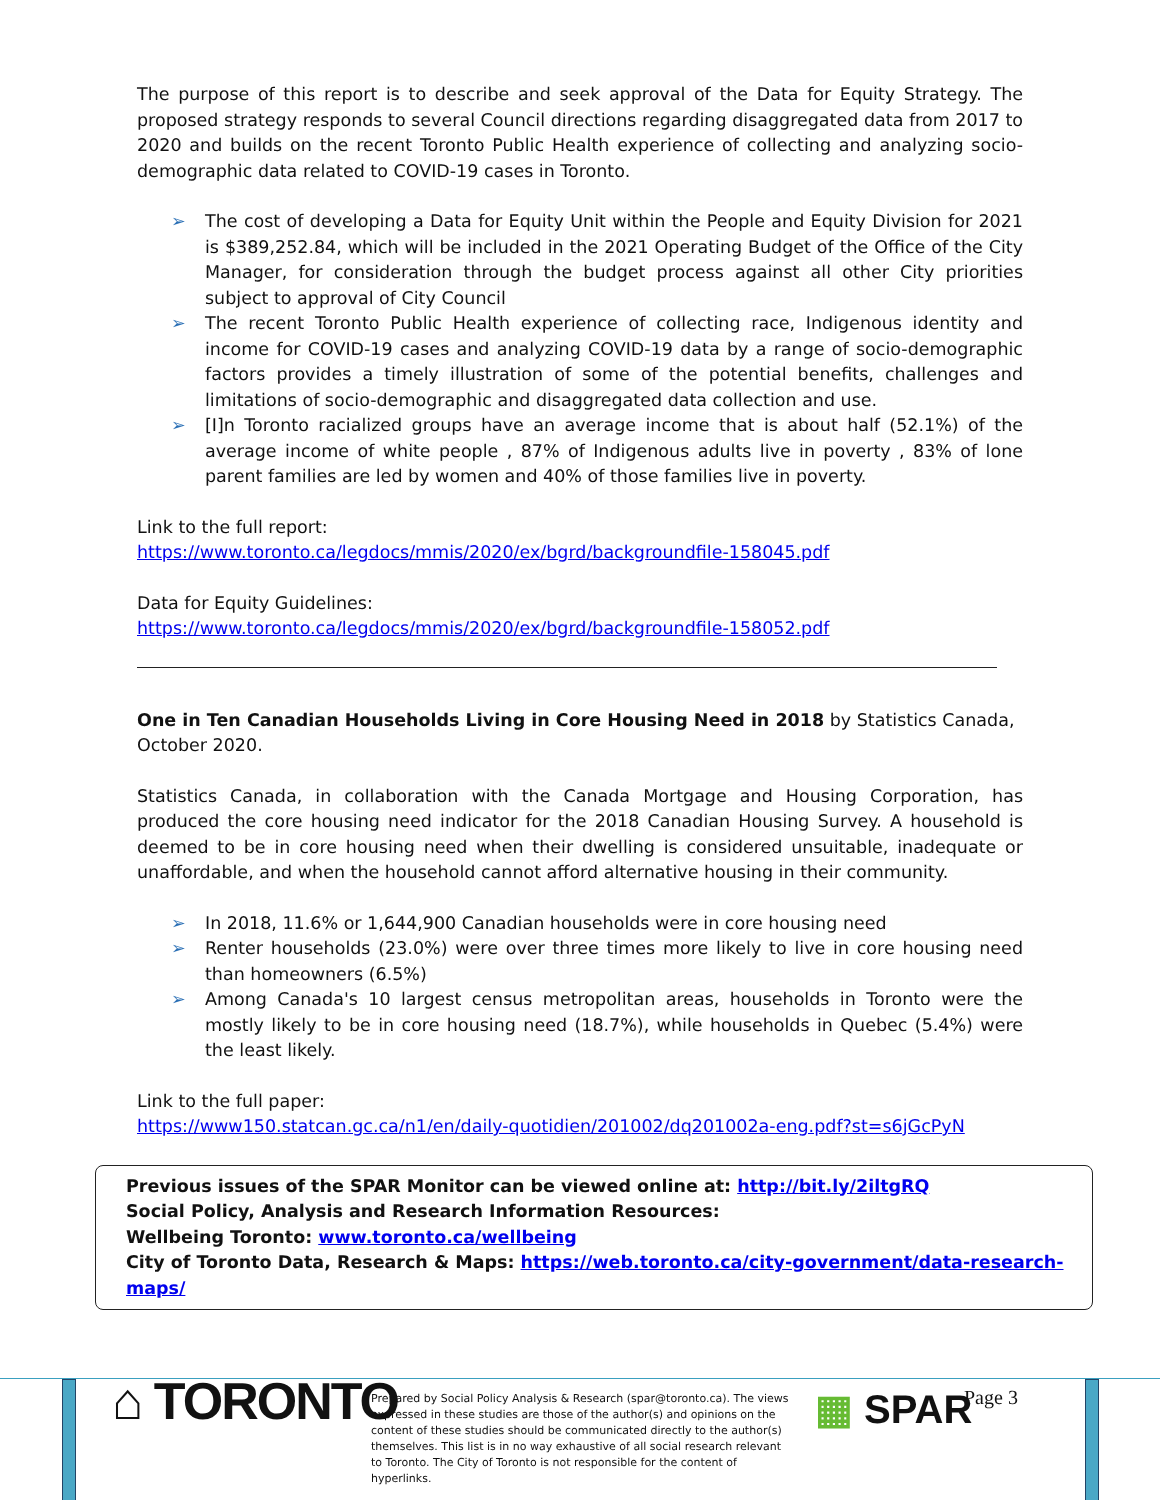The purpose of this report is to describe and seek approval of the Data for Equity Strategy. The proposed strategy responds to several Council directions regarding disaggregated data from 2017 to 2020 and builds on the recent Toronto Public Health experience of collecting and analyzing socio-demographic data related to COVID-19 cases in Toronto.
➢ The cost of developing a Data for Equity Unit within the People and Equity Division for 2021 is $389,252.84, which will be included in the 2021 Operating Budget of the Office of the City Manager, for consideration through the budget process against all other City priorities subject to approval of City Council
➢ The recent Toronto Public Health experience of collecting race, Indigenous identity and income for COVID-19 cases and analyzing COVID-19 data by a range of socio-demographic factors provides a timely illustration of some of the potential benefits, challenges and limitations of socio-demographic and disaggregated data collection and use.
➢ [I]n Toronto racialized groups have an average income that is about half (52.1%) of the average income of white people , 87% of Indigenous adults live in poverty , 83% of lone parent families are led by women and 40% of those families live in poverty.
Link to the full report:
https://www.toronto.ca/legdocs/mmis/2020/ex/bgrd/backgroundfile-158045.pdf
Data for Equity Guidelines:
https://www.toronto.ca/legdocs/mmis/2020/ex/bgrd/backgroundfile-158052.pdf
One in Ten Canadian Households Living in Core Housing Need in 2018 by Statistics Canada, October 2020.
Statistics Canada, in collaboration with the Canada Mortgage and Housing Corporation, has produced the core housing need indicator for the 2018 Canadian Housing Survey. A household is deemed to be in core housing need when their dwelling is considered unsuitable, inadequate or unaffordable, and when the household cannot afford alternative housing in their community.
➢ In 2018, 11.6% or 1,644,900 Canadian households were in core housing need
➢ Renter households (23.0%) were over three times more likely to live in core housing need than homeowners (6.5%)
➢ Among Canada's 10 largest census metropolitan areas, households in Toronto were the mostly likely to be in core housing need (18.7%), while households in Quebec (5.4%) were the least likely.
Link to the full paper:
https://www150.statcan.gc.ca/n1/en/daily-quotidien/201002/dq201002a-eng.pdf?st=s6jGcPyN
Previous issues of the SPAR Monitor can be viewed online at: http://bit.ly/2iltgRQ
Social Policy, Analysis and Research Information Resources:
Wellbeing Toronto: www.toronto.ca/wellbeing
City of Toronto Data, Research & Maps: https://web.toronto.ca/city-government/data-research-maps/
⌂ TORONTO
Prepared by Social Policy Analysis & Research (spar@toronto.ca). The views expressed in these studies are those of the author(s) and opinions on the content of these studies should be communicated directly to the author(s) themselves. This list is in no way exhaustive of all social research relevant to Toronto. The City of Toronto is not responsible for the content of hyperlinks.
▦ SPAR
Page 3